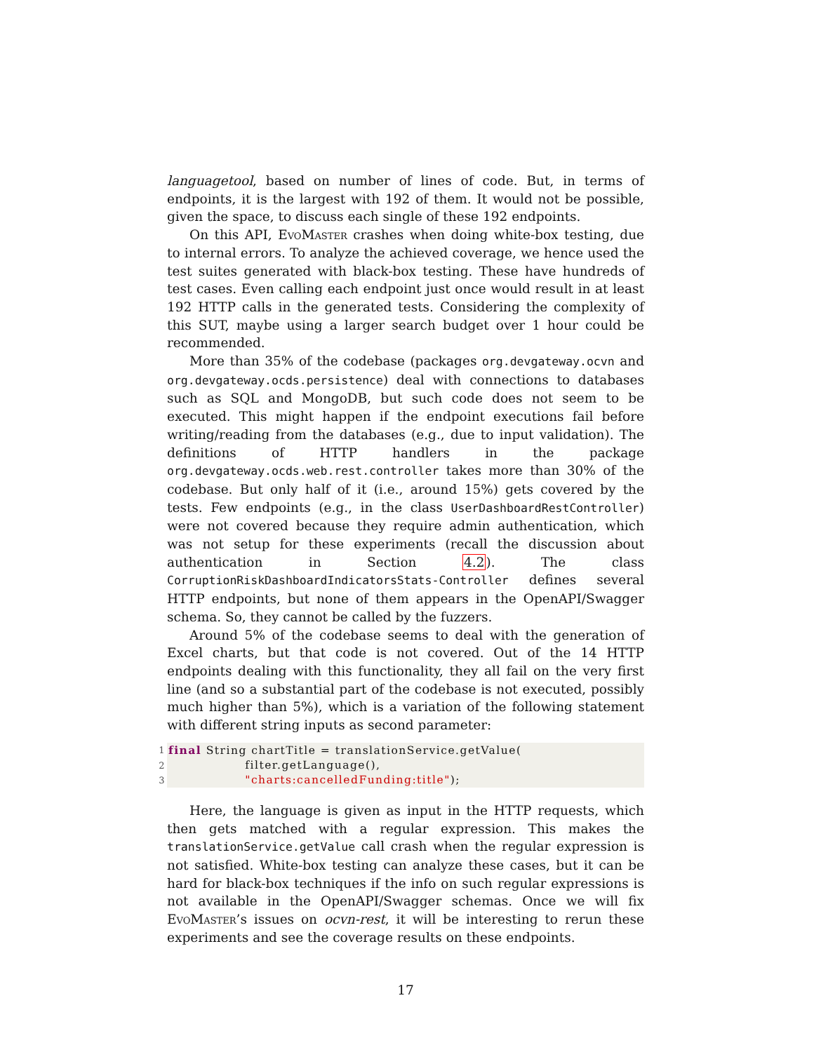languagetool, based on number of lines of code. But, in terms of endpoints, it is the largest with 192 of them. It would not be possible, given the space, to discuss each single of these 192 endpoints.
On this API, Evo Master crashes when doing white-box testing, due to internal errors. To analyze the achieved coverage, we hence used the test suites generated with black-box testing. These have hundreds of test cases. Even calling each endpoint just once would result in at least 192 HTTP calls in the generated tests. Considering the complexity of this SUT, maybe using a larger search budget over 1 hour could be recommended.
More than 35% of the codebase (packages org.devgateway.ocvn and org.devgateway.ocds.persistence) deal with connections to databases such as SQL and MongoDB, but such code does not seem to be executed. This might happen if the endpoint executions fail before writing/reading from the databases (e.g., due to input validation). The definitions of HTTP handlers in the package org.devgateway.ocds.web.rest.controller takes more than 30% of the codebase. But only half of it (i.e., around 15%) gets covered by the tests. Few endpoints (e.g., in the class UserDashboardRestController) were not covered because they require admin authentication, which was not setup for these experiments (recall the discussion about authentication in Section 4.2). The class CorruptionRiskDashboardIndicatorsStats-Controller defines several HTTP endpoints, but none of them appears in the OpenAPI/Swagger schema. So, they cannot be called by the fuzzers.
Around 5% of the codebase seems to deal with the generation of Excel charts, but that code is not covered. Out of the 14 HTTP endpoints dealing with this functionality, they all fail on the very first line (and so a substantial part of the codebase is not executed, possibly much higher than 5%), which is a variation of the following statement with different string inputs as second parameter:
1 final String chartTitle = translationService.getValue(
2 filter.getLanguage(),
3 "charts:cancelledFunding:title");
Here, the language is given as input in the HTTP requests, which then gets matched with a regular expression. This makes the translationService.getValue call crash when the regular expression is not satisfied. White-box testing can analyze these cases, but it can be hard for black-box techniques if the info on such regular expressions is not available in the OpenAPI/Swagger schemas. Once we will fix Evo Master’s issues on ocvn-rest, it will be interesting to rerun these experiments and see the coverage results on these endpoints.
17